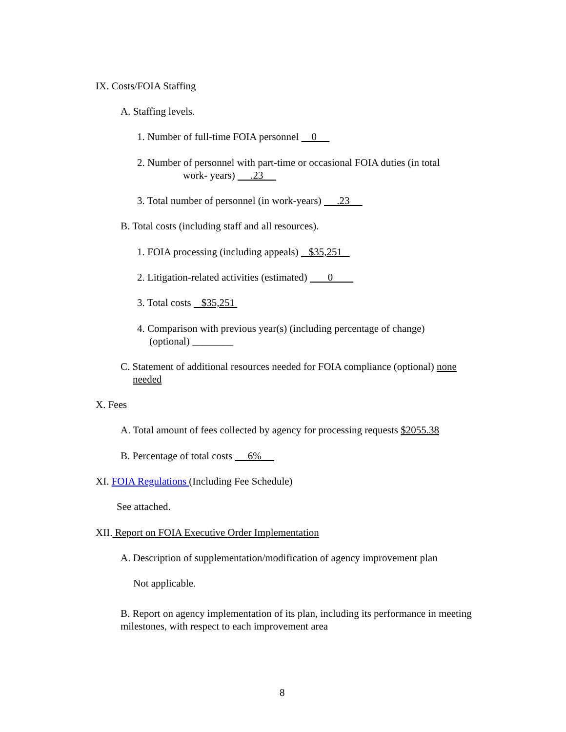IX. Costs/FOIA Staffing
A. Staffing levels.
1. Number of full-time FOIA personnel 0
2. Number of personnel with part-time or occasional FOIA duties (in total
work- years) .23
3. Total number of personnel (in work-years) .23
B. Total costs (including staff and all resources).
1. FOIA processing (including appeals) $35,251
2. Litigation-related activities (estimated) 0
3. Total costs $35,251
4. Comparison with previous year(s) (including percentage of change)
(optional) ________
C. Statement of additional resources needed for FOIA compliance (optional) none
needed
X. Fees
A. Total amount of fees collected by agency for processing requests $2055.38
B. Percentage of total costs 6%
XI. FOIA Regulations (Including Fee Schedule)
See attached.
XII. Report on FOIA Executive Order Implementation
A. Description of supplementation/modification of agency improvement plan
Not applicable.
B. Report on agency implementation of its plan, including its performance in meeting milestones, with respect to each improvement area
8